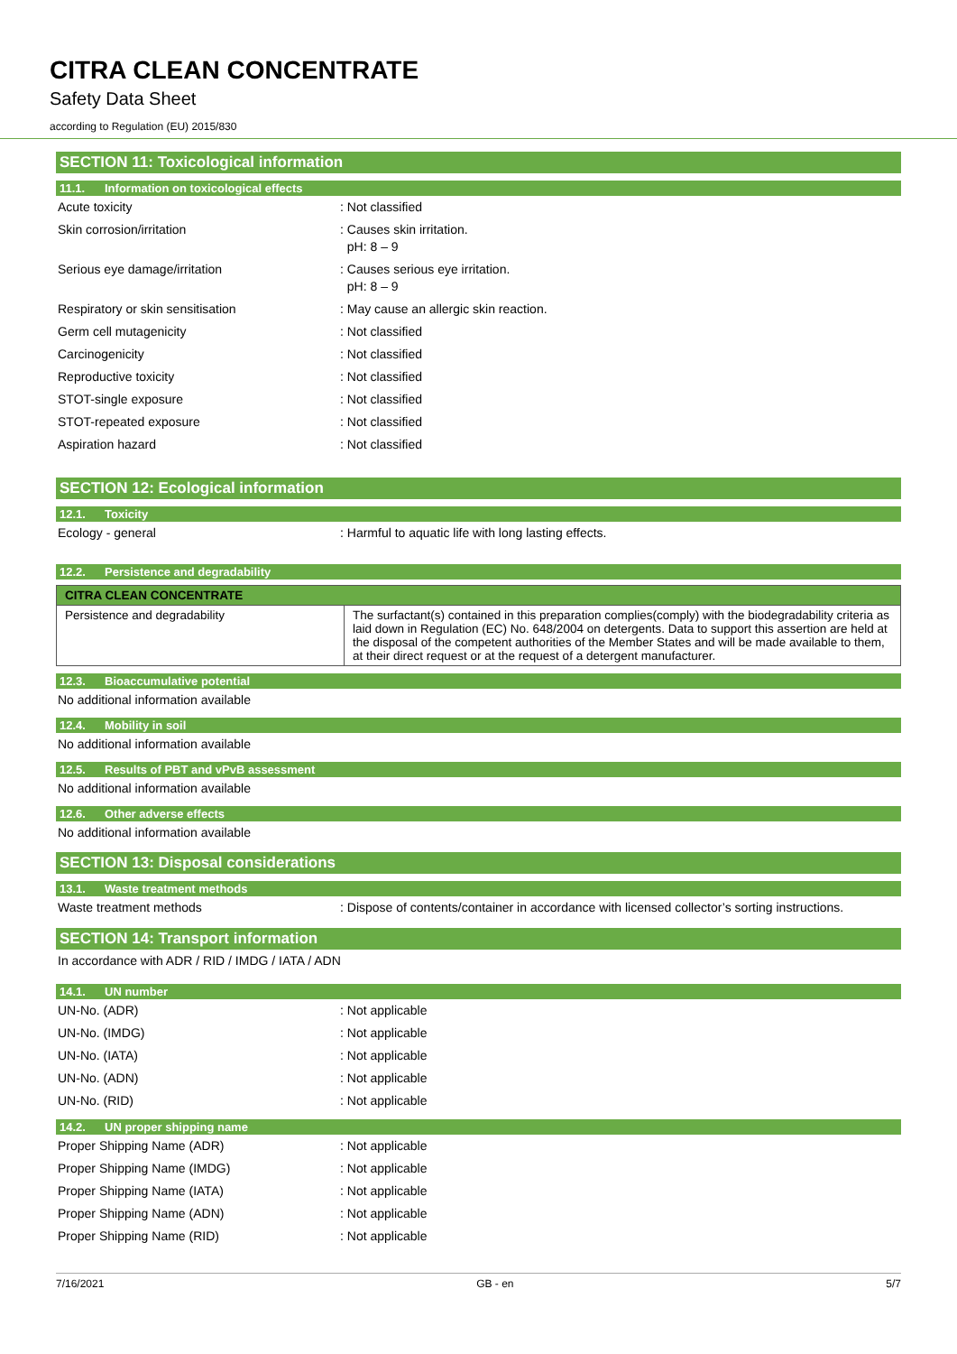CITRA CLEAN CONCENTRATE
Safety Data Sheet
according to Regulation (EU) 2015/830
SECTION 11: Toxicological information
11.1. Information on toxicological effects
Acute toxicity : Not classified
Skin corrosion/irritation : Causes skin irritation.
pH: 8 – 9
Serious eye damage/irritation : Causes serious eye irritation.
pH: 8 – 9
Respiratory or skin sensitisation : May cause an allergic skin reaction.
Germ cell mutagenicity : Not classified
Carcinogenicity : Not classified
Reproductive toxicity : Not classified
STOT-single exposure : Not classified
STOT-repeated exposure : Not classified
Aspiration hazard : Not classified
SECTION 12: Ecological information
12.1. Toxicity
Ecology - general : Harmful to aquatic life with long lasting effects.
12.2. Persistence and degradability
| CITRA CLEAN CONCENTRATE | |
| --- | --- |
| Persistence and degradability | The surfactant(s) contained in this preparation complies(comply) with the biodegradability criteria as laid down in Regulation (EC) No. 648/2004 on detergents. Data to support this assertion are held at the disposal of the competent authorities of the Member States and will be made available to them, at their direct request or at the request of a detergent manufacturer. |
12.3. Bioaccumulative potential
No additional information available
12.4. Mobility in soil
No additional information available
12.5. Results of PBT and vPvB assessment
No additional information available
12.6. Other adverse effects
No additional information available
SECTION 13: Disposal considerations
13.1. Waste treatment methods
Waste treatment methods : Dispose of contents/container in accordance with licensed collector’s sorting instructions.
SECTION 14: Transport information
In accordance with ADR / RID / IMDG / IATA / ADN
14.1. UN number
UN-No. (ADR) : Not applicable
UN-No. (IMDG) : Not applicable
UN-No. (IATA) : Not applicable
UN-No. (ADN) : Not applicable
UN-No. (RID) : Not applicable
14.2. UN proper shipping name
Proper Shipping Name (ADR) : Not applicable
Proper Shipping Name (IMDG) : Not applicable
Proper Shipping Name (IATA) : Not applicable
Proper Shipping Name (ADN) : Not applicable
Proper Shipping Name (RID) : Not applicable
7/16/2021 GB - en 5/7